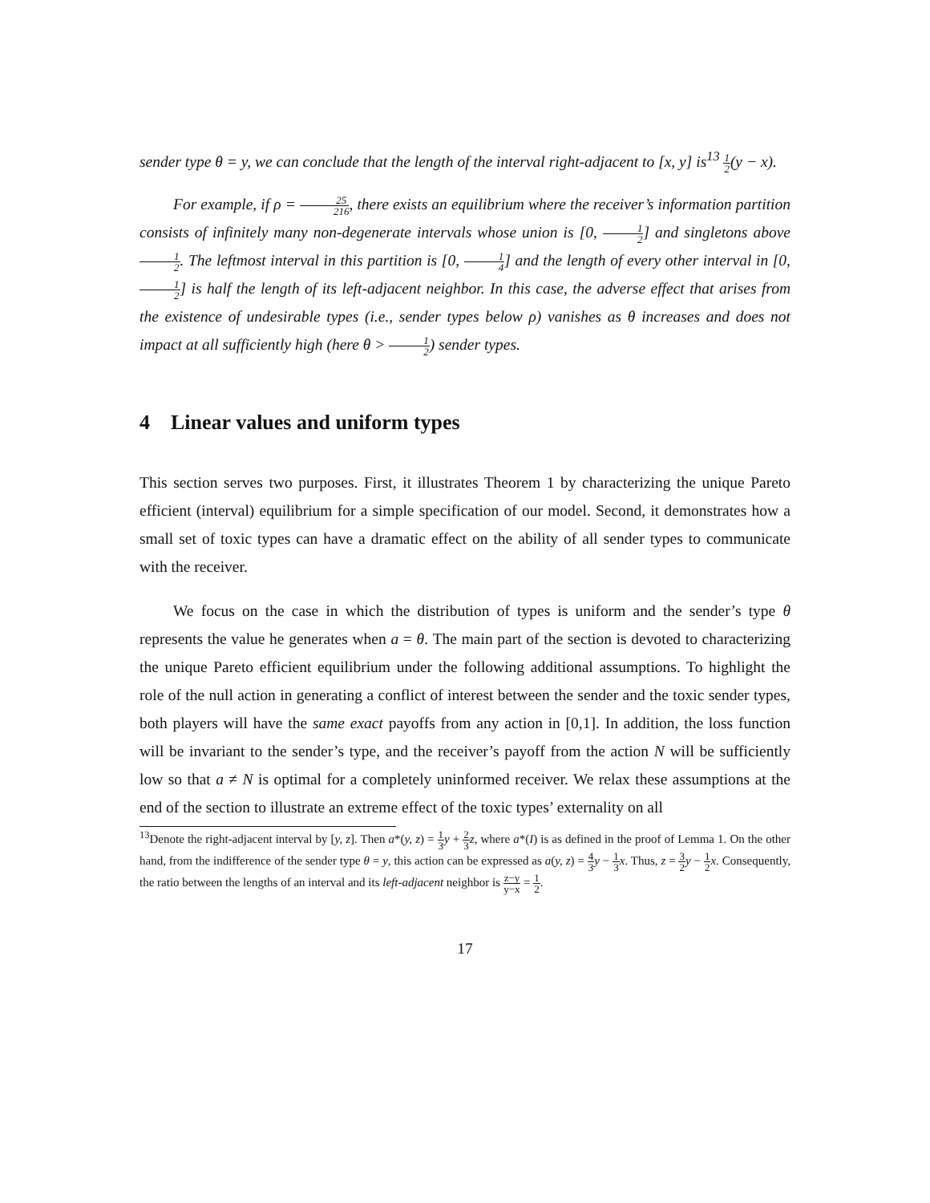sender type θ = y, we can conclude that the length of the interval right-adjacent to [x, y] is<sup>13</sup> 1 2(y − x).
For example, if ρ = 25 216, there exists an equilibrium where the receiver’s information partition consists of infinitely many non-degenerate intervals whose union is [0, 1 2] and singletons above 1 2. The leftmost interval in this partition is [0, 1 4] and the length of every other interval in [0, 1 2] is half the length of its left-adjacent neighbor. In this case, the adverse effect that arises from the existence of undesirable types (i.e., sender types below ρ) vanishes as θ increases and does not impact at all sufficiently high (here θ > 1 2) sender types.
4 Linear values and uniform types
This section serves two purposes. First, it illustrates Theorem 1 by characterizing the unique Pareto efficient (interval) equilibrium for a simple specification of our model. Second, it demonstrates how a small set of toxic types can have a dramatic effect on the ability of all sender types to communicate with the receiver.
We focus on the case in which the distribution of types is uniform and the sender’s type θ represents the value he generates when a = θ. The main part of the section is devoted to characterizing the unique Pareto efficient equilibrium under the following additional assumptions. To highlight the role of the null action in generating a conflict of interest between the sender and the toxic sender types, both players will have the same exact payoffs from any action in [0,1]. In addition, the loss function will be invariant to the sender’s type, and the receiver’s payoff from the action N will be sufficiently low so that a ≠ N is optimal for a completely uninformed receiver. We relax these assumptions at the end of the section to illustrate an extreme effect of the toxic types’ externality on all
<sup>13</sup> Denote the right-adjacent interval by [y, z]. Then a*(y, z) = 1 3 y + 2 3 z, where a*(I) is as defined in the proof of Lemma 1. On the other hand, from the indifference of the sender type θ = y, this action can be expressed as a(y, z) = 4 3 y − 1 3 x. Thus, z = 3 2 y − 1 2 x. Consequently, the ratio between the lengths of an interval and its left-adjacent neighbor is z−y y−x = 1 2.
17